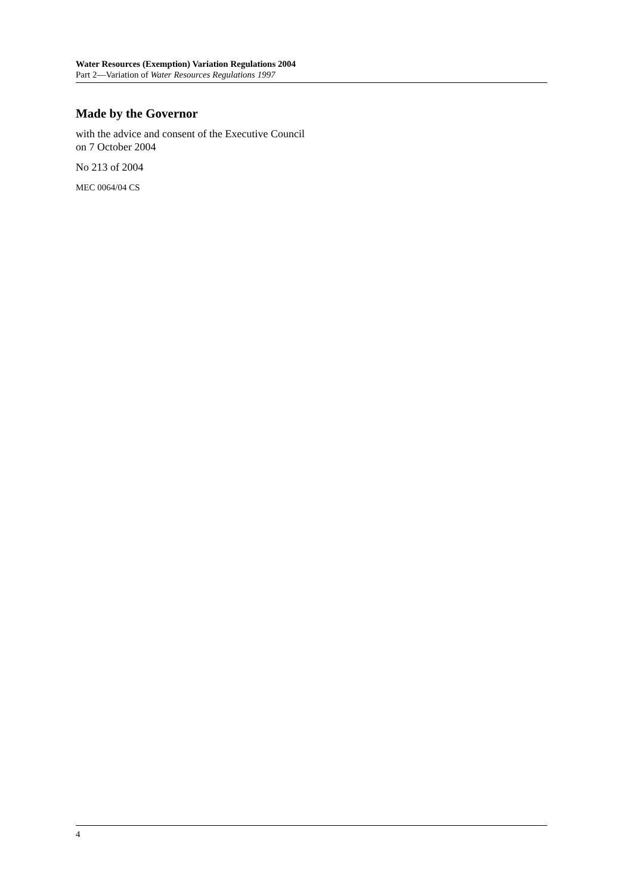Water Resources (Exemption) Variation Regulations 2004
Part 2—Variation of Water Resources Regulations 1997
Made by the Governor
with the advice and consent of the Executive Council
on 7 October 2004
No 213 of 2004
MEC 0064/04 CS
4